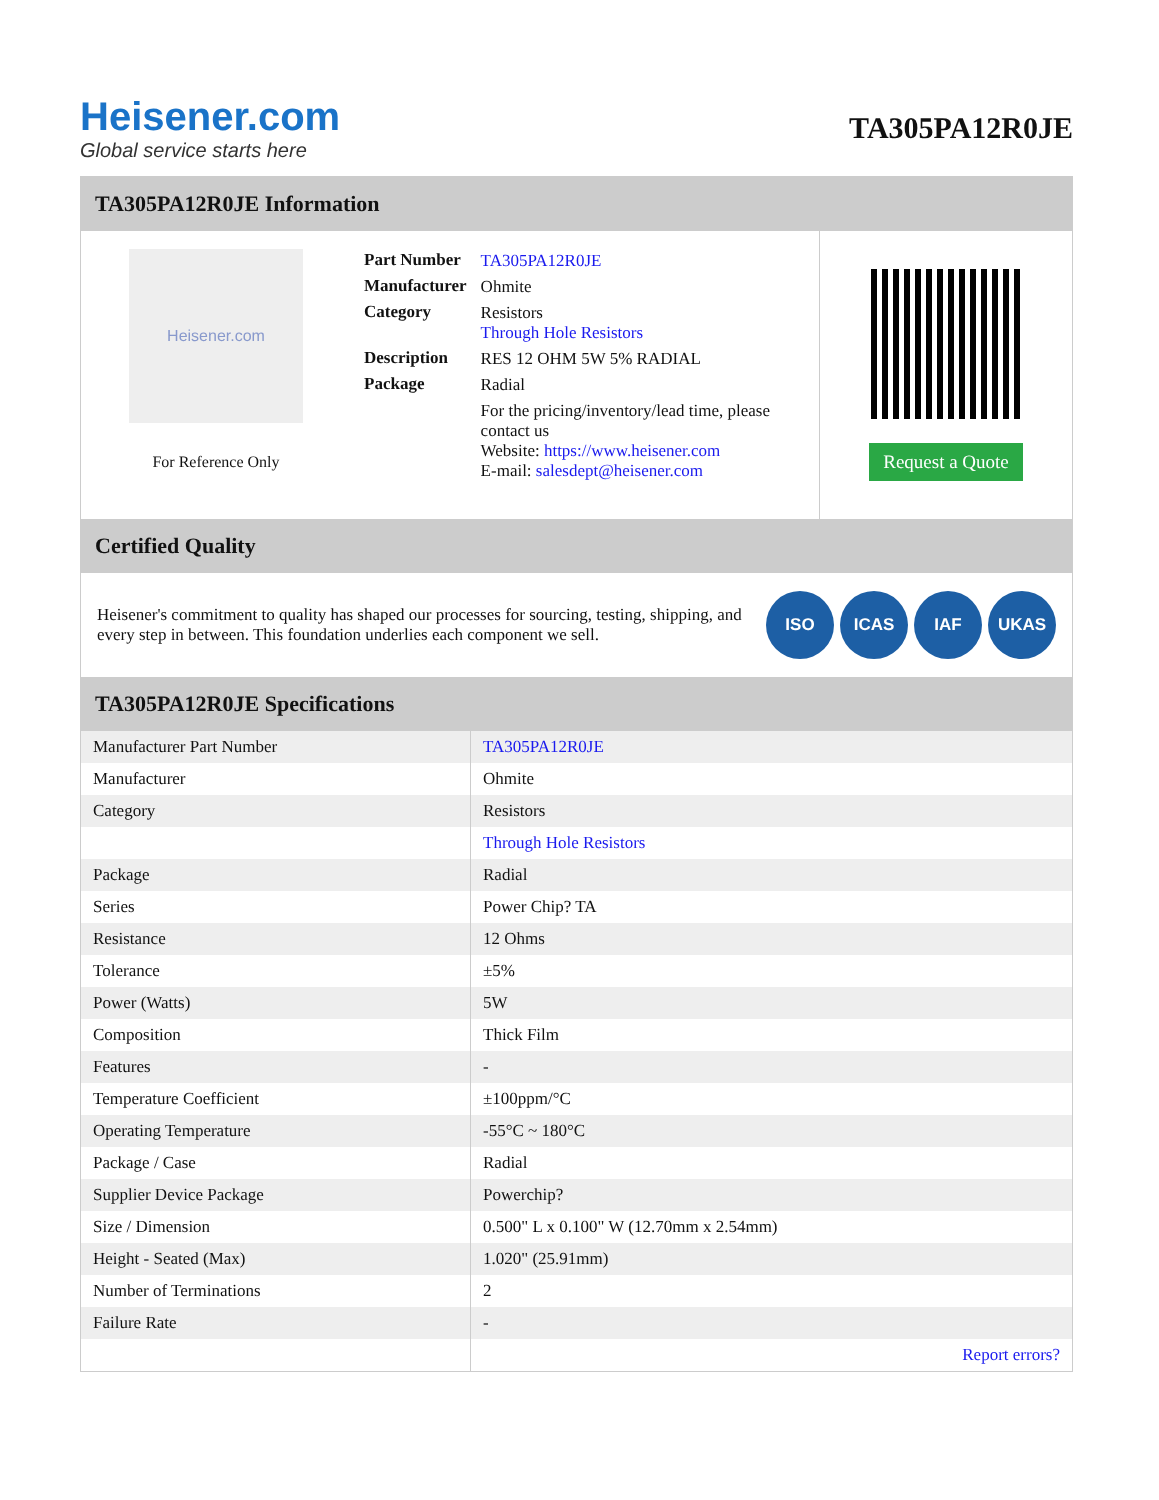Heisener.com
Global service starts here
TA305PA12R0JE
TA305PA12R0JE Information
Heisener.com
For Reference Only
| Part Number | TA305PA12R0JE |
| Manufacturer | Ohmite |
| Category | Resistors Through Hole Resistors |
| Description | RES 12 OHM 5W 5% RADIAL |
| Package | Radial |
| | For the pricing/inventory/lead time, please contact us Website: https://www.heisener.com E-mail: salesdept@heisener.com |
Request a Quote
Certified Quality
Heisener's commitment to quality has shaped our processes for sourcing, testing, shipping, and every step in between. This foundation underlies each component we sell.
ISO ICAS IAF UKAS
TA305PA12R0JE Specifications
| Manufacturer Part Number | TA305PA12R0JE |
| Manufacturer | Ohmite |
| Category | Resistors |
| | Through Hole Resistors |
| Package | Radial |
| Series | Power Chip? TA |
| Resistance | 12 Ohms |
| Tolerance | ±5% |
| Power (Watts) | 5W |
| Composition | Thick Film |
| Features | - |
| Temperature Coefficient | ±100ppm/°C |
| Operating Temperature | -55°C ~ 180°C |
| Package / Case | Radial |
| Supplier Device Package | Powerchip? |
| Size / Dimension | 0.500" L x 0.100" W (12.70mm x 2.54mm) |
| Height - Seated (Max) | 1.020" (25.91mm) |
| Number of Terminations | 2 |
| Failure Rate | - |
| | Report errors? |